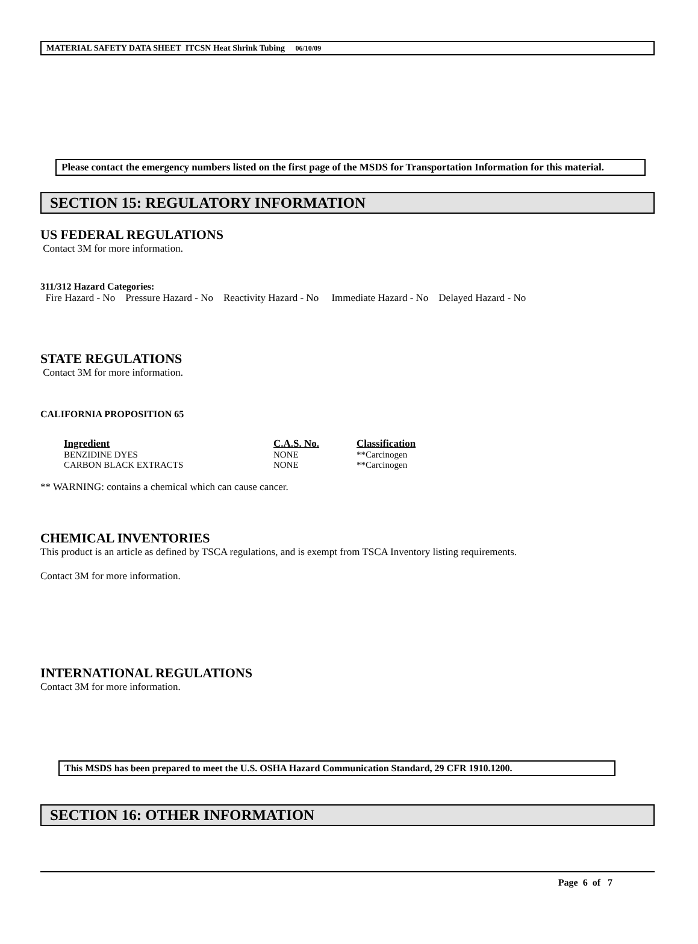MATERIAL SAFETY DATA SHEET ITCSN Heat Shrink Tubing 06/10/09
Please contact the emergency numbers listed on the first page of the MSDS for Transportation Information for this material.
SECTION 15: REGULATORY INFORMATION
US FEDERAL REGULATIONS
Contact 3M for more information.
311/312 Hazard Categories:
Fire Hazard - No Pressure Hazard - No Reactivity Hazard - No Immediate Hazard - No Delayed Hazard - No
STATE REGULATIONS
Contact 3M for more information.
CALIFORNIA PROPOSITION 65
| Ingredient | C.A.S. No. | Classification |
| --- | --- | --- |
| BENZIDINE DYES | NONE | **Carcinogen |
| CARBON BLACK EXTRACTS | NONE | **Carcinogen |
** WARNING: contains a chemical which can cause cancer.
CHEMICAL INVENTORIES
This product is an article as defined by TSCA regulations, and is exempt from TSCA Inventory listing requirements.
Contact 3M for more information.
INTERNATIONAL REGULATIONS
Contact 3M for more information.
This MSDS has been prepared to meet the U.S. OSHA Hazard Communication Standard, 29 CFR 1910.1200.
SECTION 16: OTHER INFORMATION
Page 6 of 7